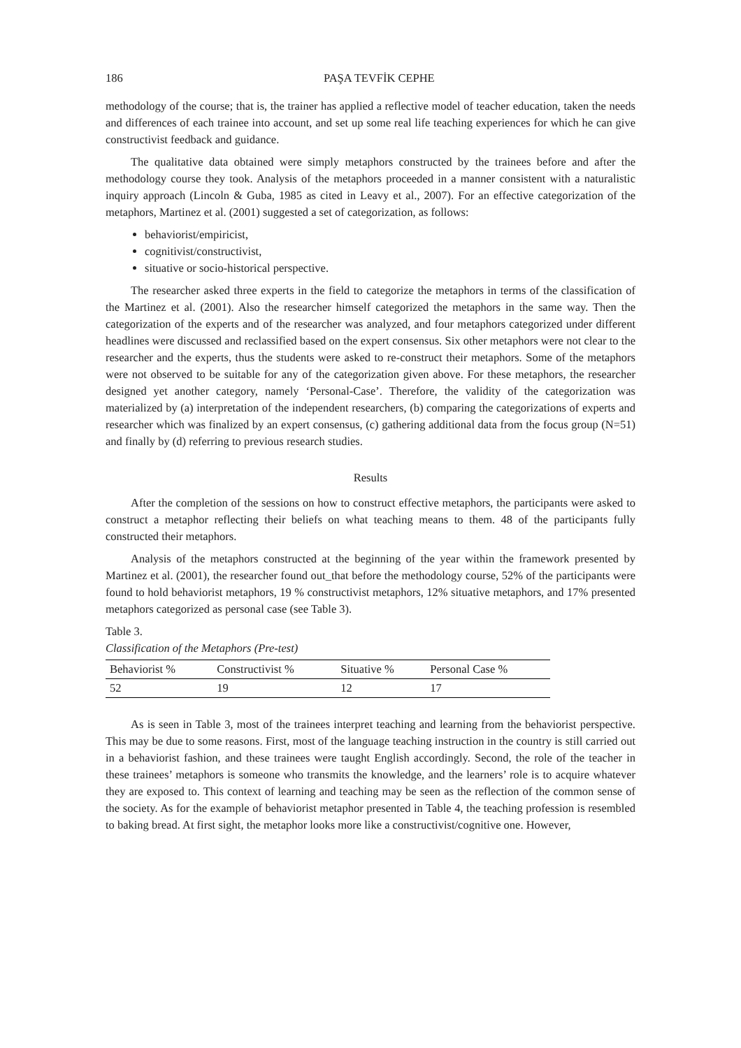186 PAŞA TEVFİK CEPHE
methodology of the course; that is, the trainer has applied a reflective model of teacher education, taken the needs and differences of each trainee into account, and set up some real life teaching experiences for which he can give constructivist feedback and guidance.
The qualitative data obtained were simply metaphors constructed by the trainees before and after the methodology course they took. Analysis of the metaphors proceeded in a manner consistent with a naturalistic inquiry approach (Lincoln & Guba, 1985 as cited in Leavy et al., 2007). For an effective categorization of the metaphors, Martinez et al. (2001) suggested a set of categorization, as follows:
behaviorist/empiricist,
cognitivist/constructivist,
situative or socio-historical perspective.
The researcher asked three experts in the field to categorize the metaphors in terms of the classification of the Martinez et al. (2001). Also the researcher himself categorized the metaphors in the same way. Then the categorization of the experts and of the researcher was analyzed, and four metaphors categorized under different headlines were discussed and reclassified based on the expert consensus. Six other metaphors were not clear to the researcher and the experts, thus the students were asked to re-construct their metaphors. Some of the metaphors were not observed to be suitable for any of the categorization given above. For these metaphors, the researcher designed yet another category, namely ‘Personal-Case’. Therefore, the validity of the categorization was materialized by (a) interpretation of the independent researchers, (b) comparing the categorizations of experts and researcher which was finalized by an expert consensus, (c) gathering additional data from the focus group (N=51) and finally by (d) referring to previous research studies.
Results
After the completion of the sessions on how to construct effective metaphors, the participants were asked to construct a metaphor reflecting their beliefs on what teaching means to them. 48 of the participants fully constructed their metaphors.
Analysis of the metaphors constructed at the beginning of the year within the framework presented by Martinez et al. (2001), the researcher found out_that before the methodology course, 52% of the participants were found to hold behaviorist metaphors, 19 % constructivist metaphors, 12% situative metaphors, and 17% presented metaphors categorized as personal case (see Table 3).
Table 3.
Classification of the Metaphors (Pre-test)
| Behaviorist % | Constructivist % | Situative % | Personal Case % |
| --- | --- | --- | --- |
| 52 | 19 | 12 | 17 |
As is seen in Table 3, most of the trainees interpret teaching and learning from the behaviorist perspective. This may be due to some reasons. First, most of the language teaching instruction in the country is still carried out in a behaviorist fashion, and these trainees were taught English accordingly. Second, the role of the teacher in these trainees’ metaphors is someone who transmits the knowledge, and the learners’ role is to acquire whatever they are exposed to. This context of learning and teaching may be seen as the reflection of the common sense of the society. As for the example of behaviorist metaphor presented in Table 4, the teaching profession is resembled to baking bread. At first sight, the metaphor looks more like a constructivist/cognitive one. However,